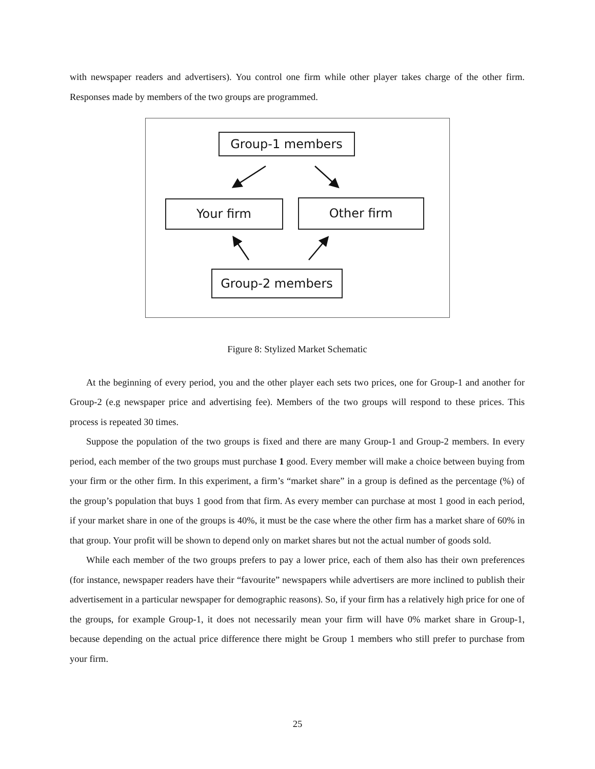with newspaper readers and advertisers). You control one firm while other player takes charge of the other firm. Responses made by members of the two groups are programmed.
Group-1 members
Your firm Other firm
Group-2 members
Figure 8: Stylized Market Schematic
At the beginning of every period, you and the other player each sets two prices, one for Group-1 and another for Group-2 (e.g newspaper price and advertising fee). Members of the two groups will respond to these prices. This process is repeated 30 times.
Suppose the population of the two groups is fixed and there are many Group-1 and Group-2 members. In every period, each member of the two groups must purchase 1 good. Every member will make a choice between buying from your firm or the other firm. In this experiment, a firm’s “market share” in a group is defined as the percentage (%) of the group’s population that buys 1 good from that firm. As every member can purchase at most 1 good in each period, if your market share in one of the groups is 40%, it must be the case where the other firm has a market share of 60% in that group. Your profit will be shown to depend only on market shares but not the actual number of goods sold.
While each member of the two groups prefers to pay a lower price, each of them also has their own preferences (for instance, newspaper readers have their “favourite” newspapers while advertisers are more inclined to publish their advertisement in a particular newspaper for demographic reasons). So, if your firm has a relatively high price for one of the groups, for example Group-1, it does not necessarily mean your firm will have 0% market share in Group-1, because depending on the actual price difference there might be Group 1 members who still prefer to purchase from your firm.
25